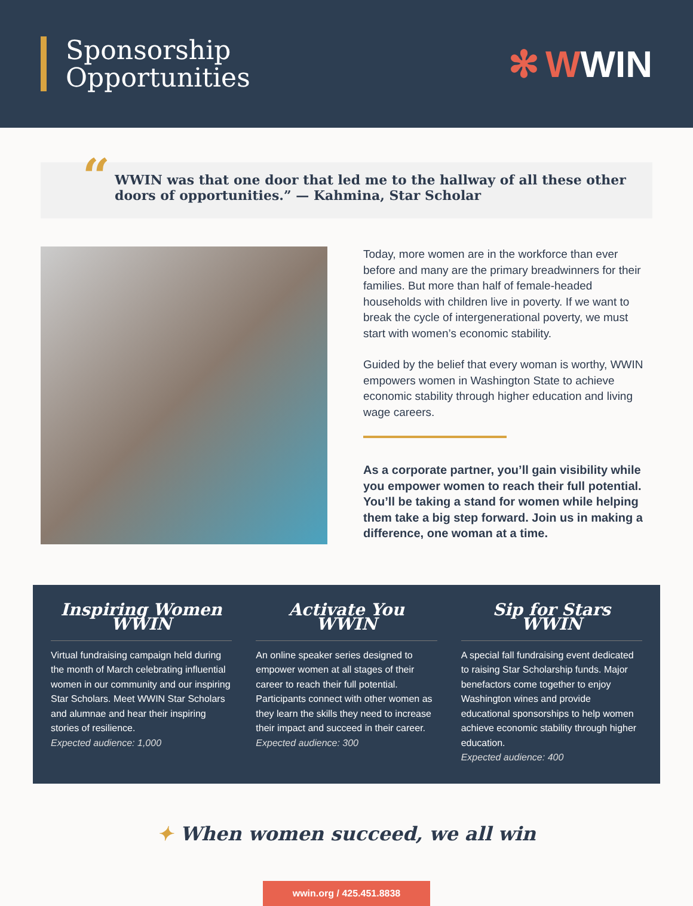Sponsorship
Opportunities
✻ WWIN
“WWIN was that one door that led me to the hallway of all these other doors of opportunities.” — Kahmina, Star Scholar
Today, more women are in the workforce than ever before and many are the primary breadwinners for their families. But more than half of female-headed households with children live in poverty. If we want to break the cycle of intergenerational poverty, we must start with women’s economic stability.
Guided by the belief that every woman is worthy, WWIN empowers women in Washington State to achieve economic stability through higher education and living wage careers.
As a corporate partner, you’ll gain visibility while you empower women to reach their full potential. You’ll be taking a stand for women while helping them take a big step forward. Join us in making a difference, one woman at a time.
Inspiring Women WWIN
Virtual fundraising campaign held during the month of March celebrating influential women in our community and our inspiring Star Scholars. Meet WWIN Star Scholars and alumnae and hear their inspiring stories of resilience.
Expected audience: 1,000
Activate You WWIN
An online speaker series designed to empower women at all stages of their career to reach their full potential. Participants connect with other women as they learn the skills they need to increase their impact and succeed in their career.
Expected audience: 300
Sip for Stars WWIN
A special fall fundraising event dedicated to raising Star Scholarship funds. Major benefactors come together to enjoy Washington wines and provide educational sponsorships to help women achieve economic stability through higher education.
Expected audience: 400
✦ When women succeed, we all win
wwin.org / 425.451.8838